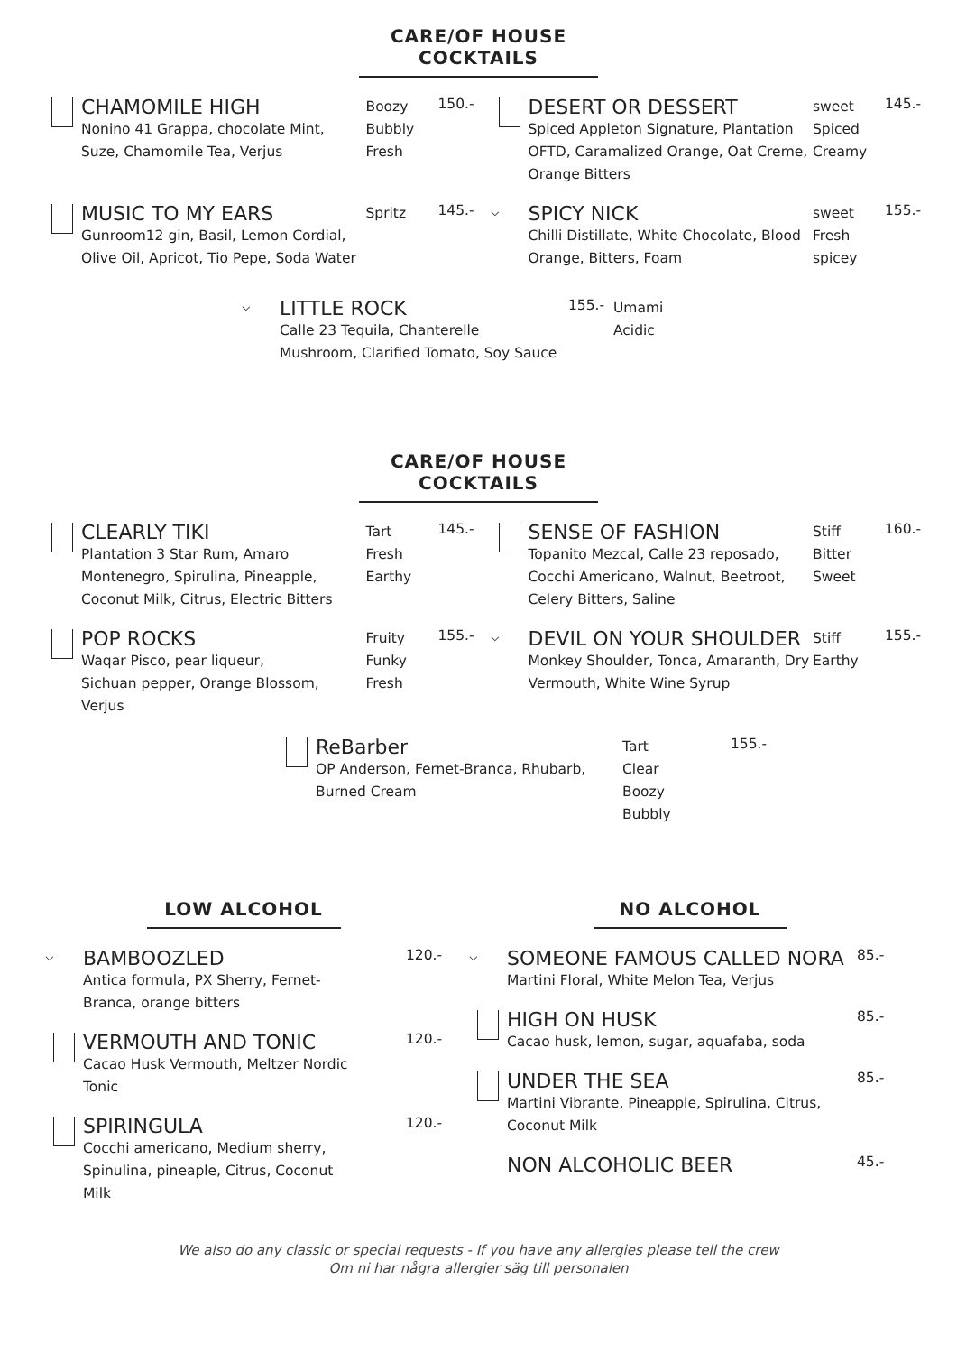CARE/OF HOUSE COCKTAILS
CHAMOMILE HIGH
Nonino 41 Grappa, chocolate Mint,
Suze, Chamomile Tea, Verjus
Boozy
Bubbly
Fresh
150.-
DESERT OR DESSERT
Spiced Appleton Signature, Plantation OFTD, Caramalized Orange, Oat Creme, Orange Bitters
sweet
Spiced
Creamy
145.-
MUSIC TO MY EARS
Gunroom12 gin, Basil, Lemon Cordial,
Olive Oil, Apricot, Tio Pepe, Soda Water
Spritz
145.-
⌵
SPICY NICK
Chilli Distillate, White Chocolate, Blood Orange, Bitters, Foam
sweet
Fresh
spicey
155.-
⌵
LITTLE ROCK
Calle 23 Tequila, Chanterelle
Mushroom, Clarified Tomato, Soy Sauce
155.-
Umami
Acidic
CARE/OF HOUSE COCKTAILS
CLEARLY TIKI
Plantation 3 Star Rum, Amaro Montenegro, Spirulina, Pineapple, Coconut Milk, Citrus, Electric Bitters
Tart
Fresh
Earthy
145.-
SENSE OF FASHION
Topanito Mezcal, Calle 23 reposado, Cocchi Americano, Walnut, Beetroot, Celery Bitters, Saline
Stiff
Bitter
Sweet
160.-
POP ROCKS
Waqar Pisco, pear liqueur,
Sichuan pepper, Orange Blossom,
Verjus
Fruity
Funky
Fresh
155.-
⌵
DEVIL ON YOUR SHOULDER
Monkey Shoulder, Tonca, Amaranth, Dry Vermouth, White Wine Syrup
Stiff
Earthy
155.-
ReBarber
OP Anderson, Fernet-Branca, Rhubarb,
Burned Cream
Tart
Clear
Boozy
Bubbly
155.-
LOW ALCOHOL NO ALCOHOL
⌵
BAMBOOZLED
Antica formula, PX Sherry, Fernet-
Branca, orange bitters
120.-
VERMOUTH AND TONIC
Cacao Husk Vermouth, Meltzer Nordic
Tonic
120.-
SPIRINGULA
Cocchi americano, Medium sherry,
Spinulina, pineaple, Citrus, Coconut
Milk
120.-
⌵
SOMEONE FAMOUS CALLED NORA
Martini Floral, White Melon Tea, Verjus
85.-
HIGH ON HUSK
Cacao husk, lemon, sugar, aquafaba, soda
85.-
UNDER THE SEA
Martini Vibrante, Pineapple, Spirulina, Citrus, Coconut Milk
85.-
NON ALCOHOLIC BEER
45.-
We also do any classic or special requests - If you have any allergies please tell the crew
Om ni har några allergier säg till personalen